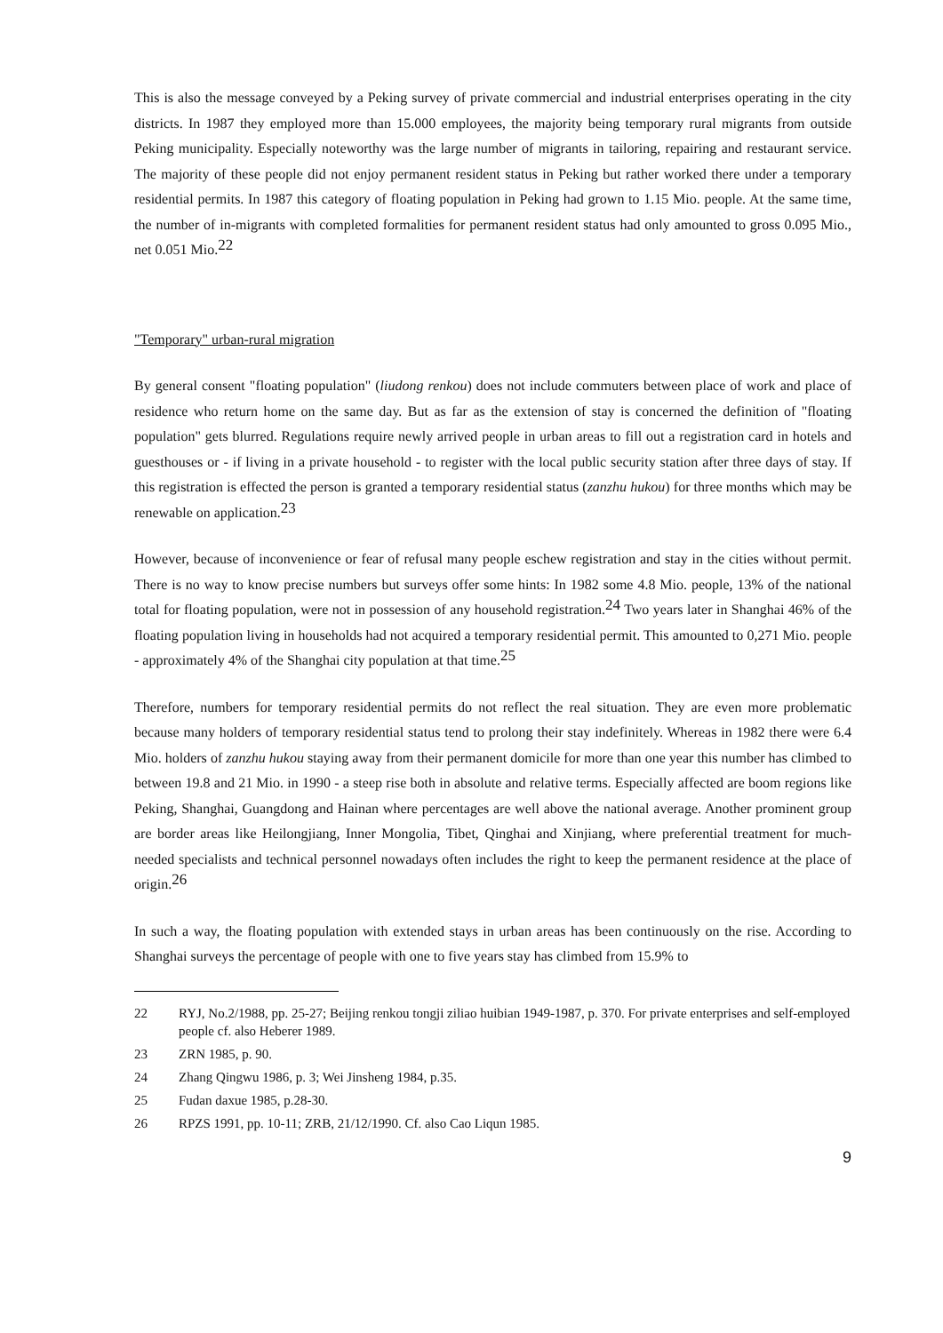This is also the message conveyed by a Peking survey of private commercial and industrial enterprises operating in the city districts. In 1987 they employed more than 15.000 employees, the majority being temporary rural migrants from outside Peking municipality. Especially noteworthy was the large number of migrants in tailoring, repairing and restaurant service. The majority of these people did not enjoy permanent resident status in Peking but rather worked there under a temporary residential permits. In 1987 this category of floating population in Peking had grown to 1.15 Mio. people. At the same time, the number of in-migrants with completed formalities for permanent resident status had only amounted to gross 0.095 Mio., net 0.051 Mio.<sup>22</sup>
"Temporary" urban-rural migration
By general consent "floating population" (liudong renkou) does not include commuters between place of work and place of residence who return home on the same day. But as far as the extension of stay is concerned the definition of "floating population" gets blurred. Regulations require newly arrived people in urban areas to fill out a registration card in hotels and guesthouses or - if living in a private household - to register with the local public security station after three days of stay. If this registration is effected the person is granted a temporary residential status (zanzhu hukou) for three months which may be renewable on application.<sup>23</sup>
However, because of inconvenience or fear of refusal many people eschew registration and stay in the cities without permit. There is no way to know precise numbers but surveys offer some hints: In 1982 some 4.8 Mio. people, 13% of the national total for floating population, were not in possession of any household registration.<sup>24</sup> Two years later in Shanghai 46% of the floating population living in households had not acquired a temporary residential permit. This amounted to 0,271 Mio. people - approximately 4% of the Shanghai city population at that time.<sup>25</sup>
Therefore, numbers for temporary residential permits do not reflect the real situation. They are even more problematic because many holders of temporary residential status tend to prolong their stay indefinitely. Whereas in 1982 there were 6.4 Mio. holders of zanzhu hukou staying away from their permanent domicile for more than one year this number has climbed to between 19.8 and 21 Mio. in 1990 - a steep rise both in absolute and relative terms. Especially affected are boom regions like Peking, Shanghai, Guangdong and Hainan where percentages are well above the national average. Another prominent group are border areas like Heilongjiang, Inner Mongolia, Tibet, Qinghai and Xinjiang, where preferential treatment for much-needed specialists and technical personnel nowadays often includes the right to keep the permanent residence at the place of origin.<sup>26</sup>
In such a way, the floating population with extended stays in urban areas has been continuously on the rise. According to Shanghai surveys the percentage of people with one to five years stay has climbed from 15.9% to
22 RYJ, No.2/1988, pp. 25-27; Beijing renkou tongji ziliao huibian 1949-1987, p. 370. For private enterprises and self-employed people cf. also Heberer 1989.
23 ZRN 1985, p. 90.
24 Zhang Qingwu 1986, p. 3; Wei Jinsheng 1984, p.35.
25 Fudan daxue 1985, p.28-30.
26 RPZS 1991, pp. 10-11; ZRB, 21/12/1990. Cf. also Cao Liqun 1985.
9